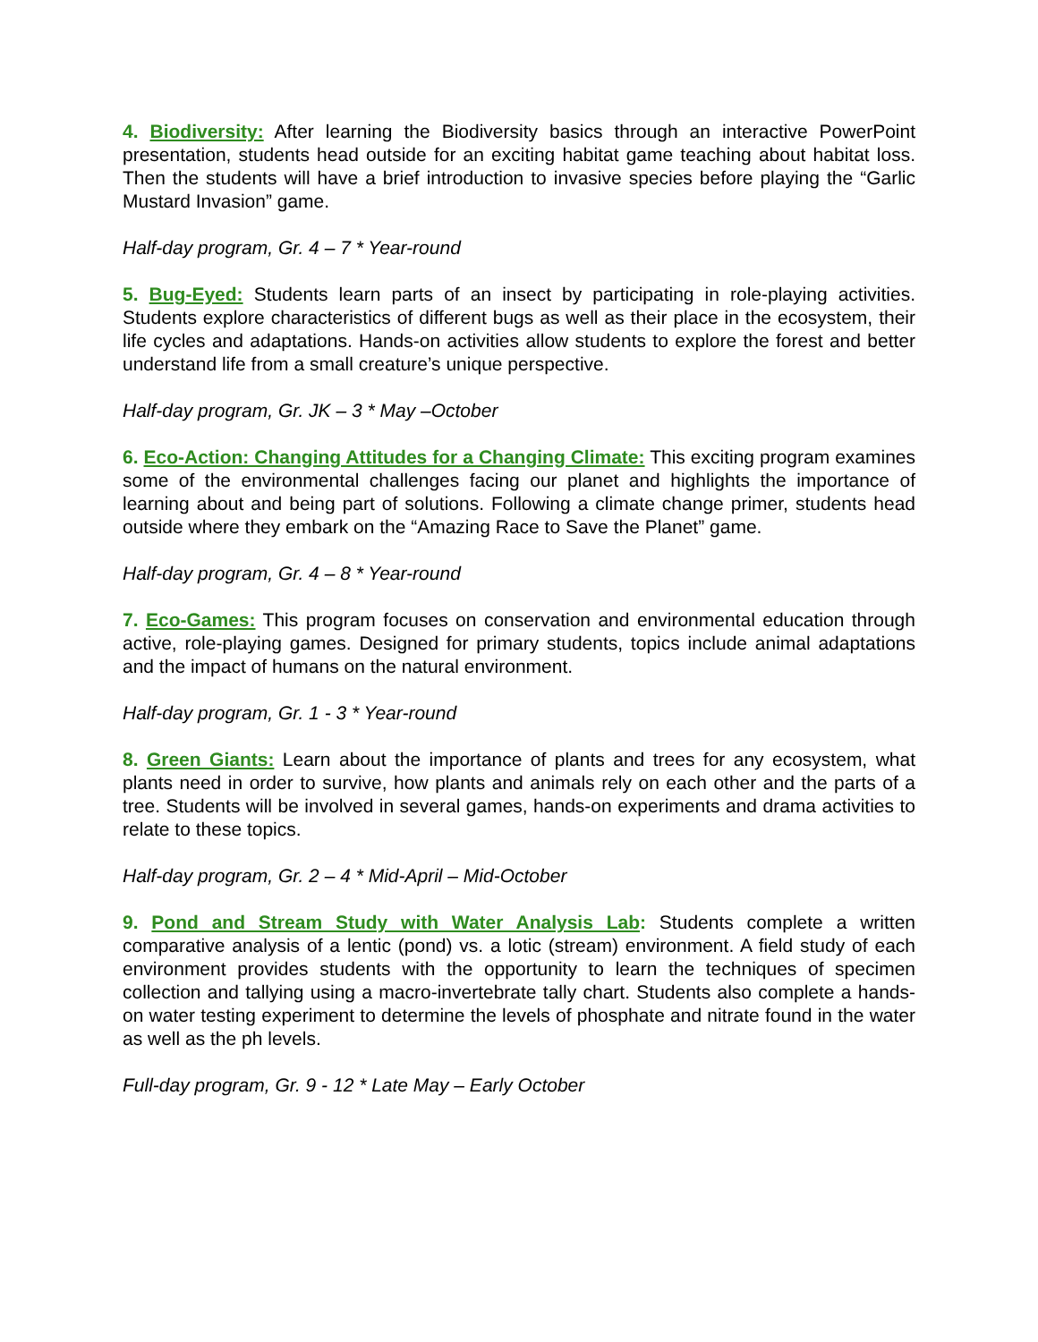4. Biodiversity: After learning the Biodiversity basics through an interactive PowerPoint presentation, students head outside for an exciting habitat game teaching about habitat loss. Then the students will have a brief introduction to invasive species before playing the “Garlic Mustard Invasion” game.
Half-day program, Gr. 4 – 7 * Year-round
5. Bug-Eyed: Students learn parts of an insect by participating in role-playing activities. Students explore characteristics of different bugs as well as their place in the ecosystem, their life cycles and adaptations. Hands-on activities allow students to explore the forest and better understand life from a small creature’s unique perspective.
Half-day program, Gr. JK – 3 * May –October
6. Eco-Action: Changing Attitudes for a Changing Climate: This exciting program examines some of the environmental challenges facing our planet and highlights the importance of learning about and being part of solutions. Following a climate change primer, students head outside where they embark on the “Amazing Race to Save the Planet” game.
Half-day program, Gr. 4 – 8 * Year-round
7. Eco-Games: This program focuses on conservation and environmental education through active, role-playing games. Designed for primary students, topics include animal adaptations and the impact of humans on the natural environment.
Half-day program, Gr. 1 - 3 * Year-round
8. Green Giants: Learn about the importance of plants and trees for any ecosystem, what plants need in order to survive, how plants and animals rely on each other and the parts of a tree. Students will be involved in several games, hands-on experiments and drama activities to relate to these topics.
Half-day program, Gr. 2 – 4 * Mid-April – Mid-October
9. Pond and Stream Study with Water Analysis Lab: Students complete a written comparative analysis of a lentic (pond) vs. a lotic (stream) environment. A field study of each environment provides students with the opportunity to learn the techniques of specimen collection and tallying using a macro-invertebrate tally chart. Students also complete a hands-on water testing experiment to determine the levels of phosphate and nitrate found in the water as well as the ph levels.
Full-day program, Gr. 9 - 12 * Late May – Early October